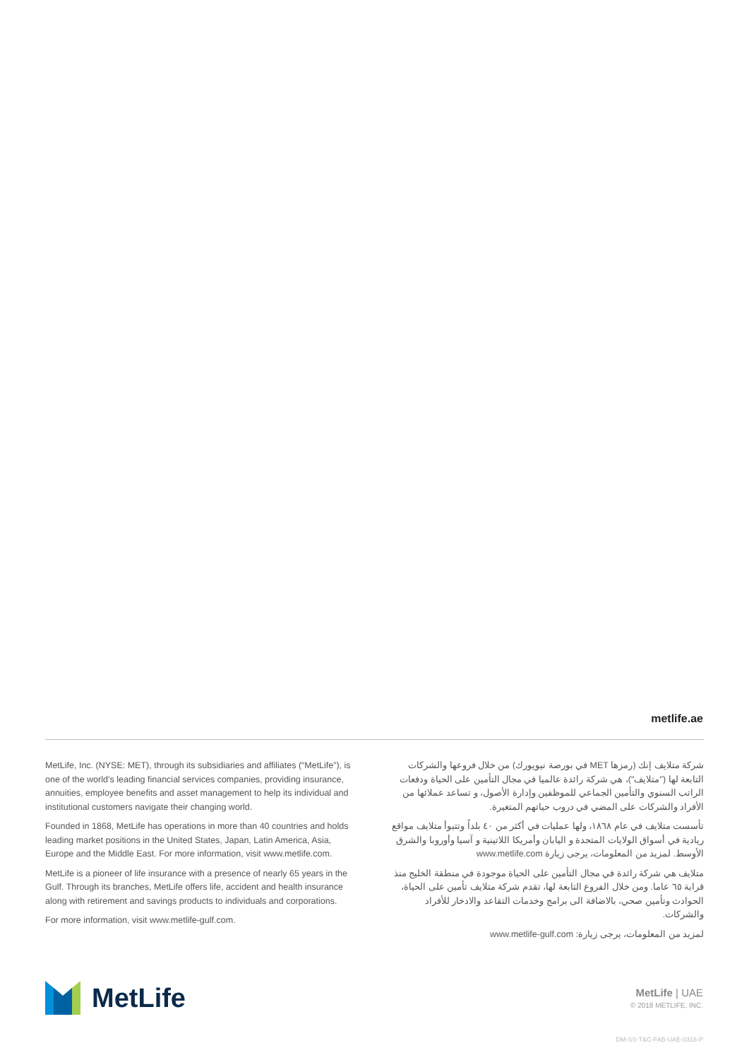metlife.ae
MetLife, Inc. (NYSE: MET), through its subsidiaries and affiliates (“MetLife”), is one of the world’s leading financial services companies, providing insurance, annuities, employee benefits and asset management to help its individual and institutional customers navigate their changing world.
Founded in 1868, MetLife has operations in more than 40 countries and holds leading market positions in the United States, Japan, Latin America, Asia, Europe and the Middle East. For more information, visit www.metlife.com.
MetLife is a pioneer of life insurance with a presence of nearly 65 years in the Gulf. Through its branches, MetLife offers life, accident and health insurance along with retirement and savings products to individuals and corporations.
For more information, visit www.metlife-gulf.com.
شركة متلايف إنك (رمزها MET في بورصة نيويورك) من خلال فروعها والشركات التابعة لها ("متلايف")، هي شركة رائدة عالميا في مجال التأمين على الحياة ودفعات الراتب السنوي والتأمين الجماعي للموظفين وإدارة الأصول، و تساعد عملائها من الأفراد والشركات على المضي في دروب حياتهم المتغيرة.
تأسست متلايف في عام ١٨٦٨، ولها عمليات في أكثر من ٤٠ بلداً وتتبوأ متلايف مواقع ريادية في أسواق الولايات المتحدة و اليابان وأمريكا اللاتينية و آسيا وأوروبا والشرق الأوسط. لمزيد من المعلومات، يرجى زيارة www.metlife.com
متلايف هي شركة رائدة في مجال التأمين على الحياة موجودة في منطقة الخليج منذ قرابة ٦٥ عاما. ومن خلال الفروع التابعة لها، تقدم شركة متلايف تأمين على الحياة، الحوادث وتأمين صحي، بالاضافة الى برامج وخدمات التقاعد والادخار للأفراد والشركات.
لمزيد من المعلومات، يرجى زيارة: www.metlife-gulf.com
MetLife
MetLife | UAE
© 2018 METLIFE, INC.
DM-SS-T&C-FAB-UAE-0318-P